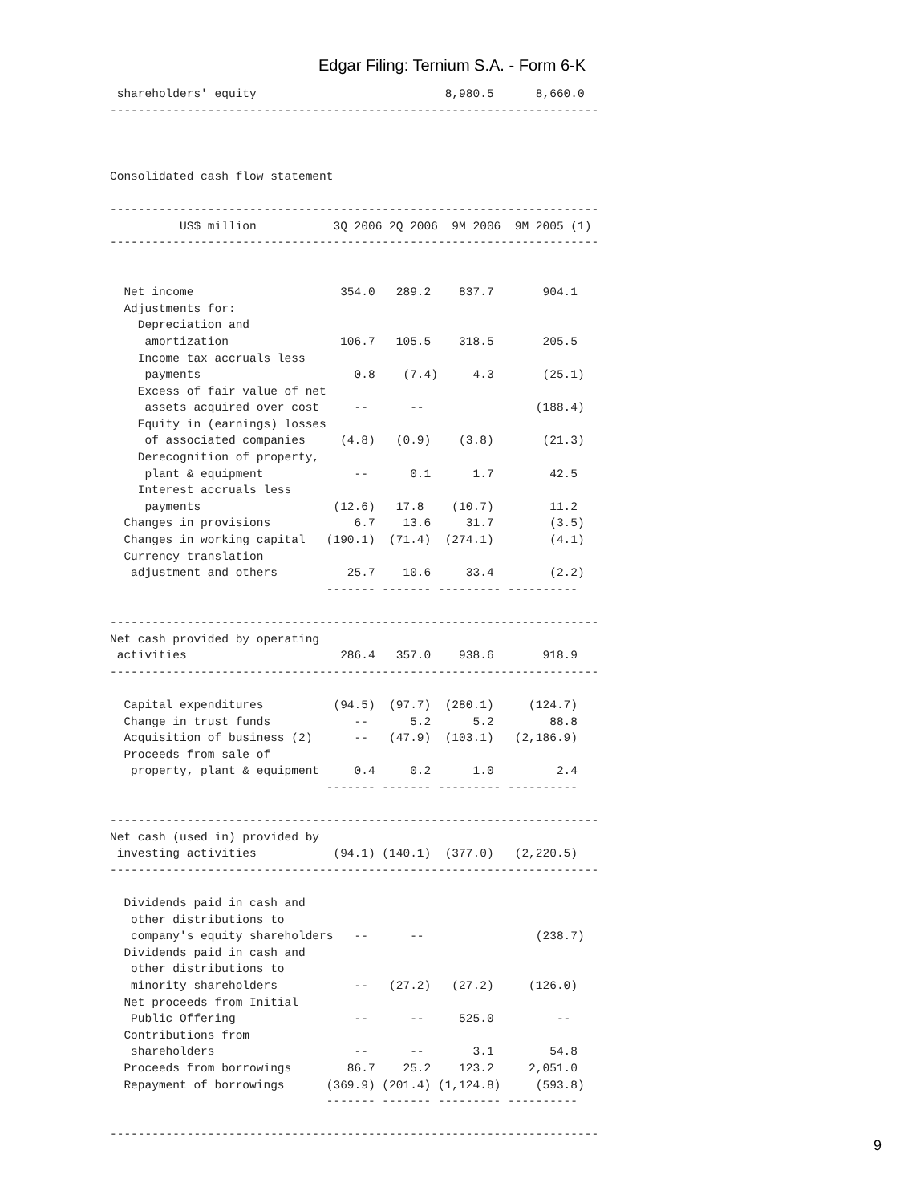Edgar Filing: Ternium S.A. - Form 6-K
 shareholders' equity                           8,980.5      8,660.0
----------------------------------------------------------------------



Consolidated cash flow statement

----------------------------------------------------------------------
          US$ million           3Q 2006 2Q 2006  9M 2006  9M 2005 (1)
----------------------------------------------------------------------


  Net income                     354.0   289.2    837.7       904.1
  Adjustments for:
    Depreciation and
     amortization                106.7   105.5    318.5       205.5
    Income tax accruals less
     payments                      0.8    (7.4)     4.3       (25.1)
    Excess of fair value of net
     assets acquired over cost     --      --                (188.4)
    Equity in (earnings) losses
     of associated companies     (4.8)   (0.9)    (3.8)       (21.3)
    Derecognition of property,
     plant & equipment             --      0.1      1.7        42.5
    Interest accruals less
     payments                   (12.6)   17.8    (10.7)        11.2
  Changes in provisions            6.7    13.6     31.7        (3.5)
  Changes in working capital   (190.1)  (71.4)  (274.1)        (4.1)
  Currency translation
   adjustment and others          25.7    10.6     33.4        (2.2)
                               ------- ------- --------- ----------

----------------------------------------------------------------------
Net cash provided by operating
 activities                      286.4   357.0    938.6       918.9
----------------------------------------------------------------------

  Capital expenditures          (94.5)  (97.7)  (280.1)     (124.7)
  Change in trust funds            --      5.2      5.2        88.8
  Acquisition of business (2)      --   (47.9)  (103.1)   (2,186.9)
  Proceeds from sale of
   property, plant & equipment     0.4     0.2      1.0         2.4
                               ------- ------- --------- ----------

----------------------------------------------------------------------
Net cash (used in) provided by
 investing activities           (94.1) (140.1)  (377.0)   (2,220.5)
----------------------------------------------------------------------

  Dividends paid in cash and
   other distributions to
   company's equity shareholders   --      --                (238.7)
  Dividends paid in cash and
   other distributions to
   minority shareholders           --   (27.2)   (27.2)     (126.0)
  Net proceeds from Initial
   Public Offering                 --      --     525.0         --
  Contributions from
   shareholders                    --      --       3.1        54.8
  Proceeds from borrowings        86.7    25.2    123.2     2,051.0
  Repayment of borrowings      (369.9) (201.4) (1,124.8)     (593.8)
                               ------- ------- --------- ----------

----------------------------------------------------------------------
9